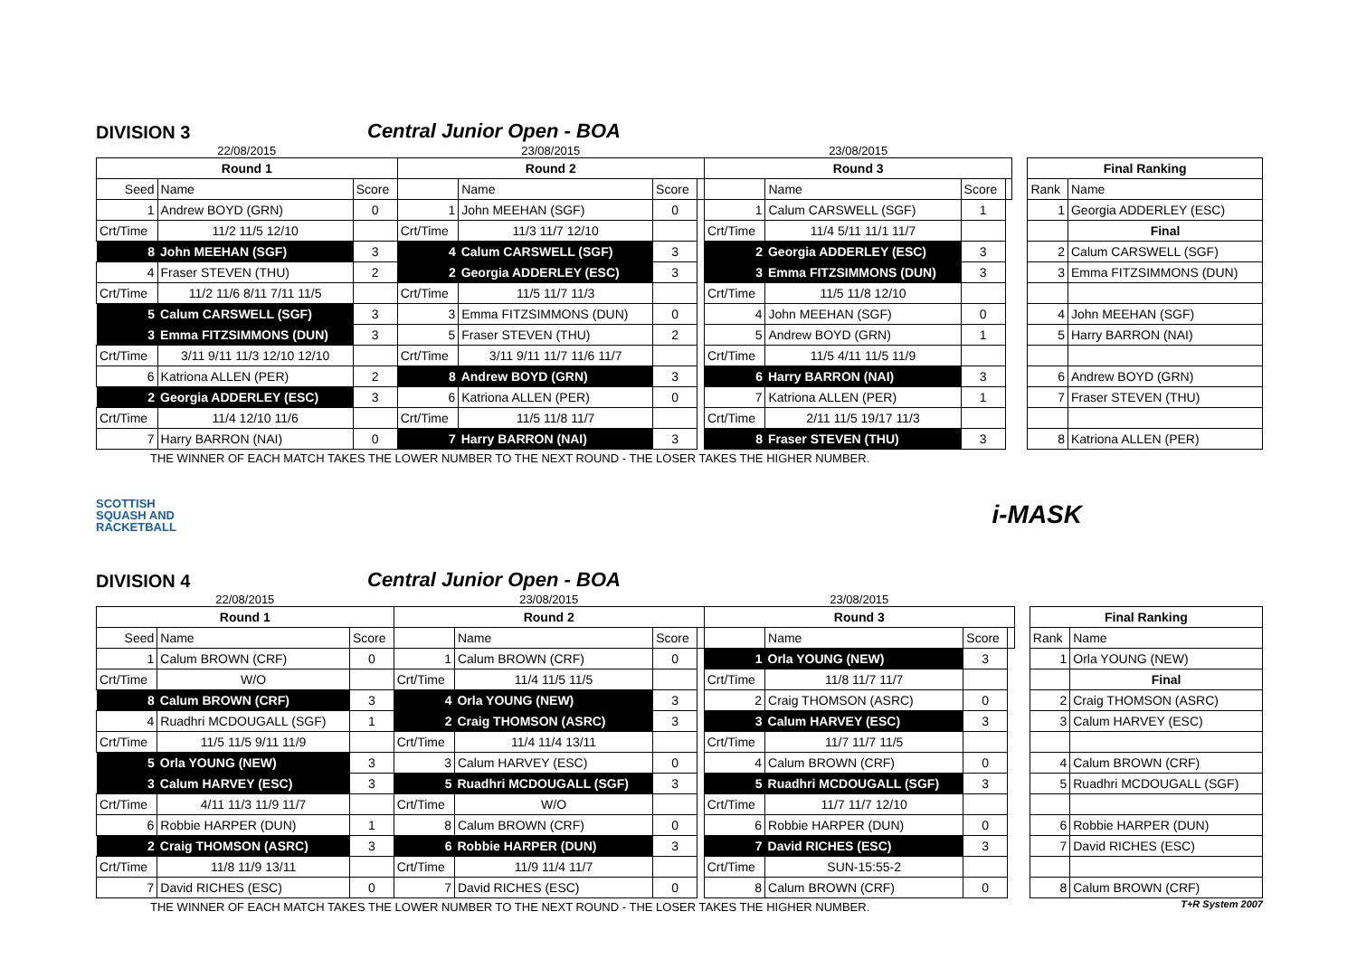DIVISION 3
Central Junior Open - BOA
| 22/08/2015 | | | 23/08/2015 | | | | 23/08/2015 | | | | | | |
| Round 1 | | | Round 2 | | | | Round 3 | | | | | Final Ranking | |
| Seed | Name | Score | | Name | Score | | | Name | Score | | | Rank | Name |
| 1 | Andrew BOYD (GRN) | 0 | 1 | John MEEHAN (SGF) | 0 | | 1 | Calum CARSWELL (SGF) | 1 | | | 1 | Georgia ADDERLEY (ESC) |
| Crt/Time | 11/2 11/5 12/10 | | Crt/Time | 11/3 11/7 12/10 | | | Crt/Time | 11/4 5/11 11/1 11/7 | | | | | Final |
| 8 | John MEEHAN (SGF) | 3 | 4 | Calum CARSWELL (SGF) | 3 | | 2 | Georgia ADDERLEY (ESC) | 3 | | | 2 | Calum CARSWELL (SGF) |
| 4 | Fraser STEVEN (THU) | 2 | 2 | Georgia ADDERLEY (ESC) | 3 | | 3 | Emma FITZSIMMONS (DUN) | 3 | | | 3 | Emma FITZSIMMONS (DUN) |
| Crt/Time | 11/2 11/6 8/11 7/11 11/5 | | Crt/Time | 11/5 11/7 11/3 | | | Crt/Time | 11/5 11/8 12/10 | | | | | |
| 5 | Calum CARSWELL (SGF) | 3 | 3 | Emma FITZSIMMONS (DUN) | 0 | | 4 | John MEEHAN (SGF) | 0 | | | 4 | John MEEHAN (SGF) |
| 3 | Emma FITZSIMMONS (DUN) | 3 | 5 | Fraser STEVEN (THU) | 2 | | 5 | Andrew BOYD (GRN) | 1 | | | 5 | Harry BARRON (NAI) |
| Crt/Time | 3/11 9/11 11/3 12/10 12/10 | | Crt/Time | 3/11 9/11 11/7 11/6 11/7 | | | Crt/Time | 11/5 4/11 11/5 11/9 | | | | | |
| 6 | Katriona ALLEN (PER) | 2 | 8 | Andrew BOYD (GRN) | 3 | | 6 | Harry BARRON (NAI) | 3 | | | 6 | Andrew BOYD (GRN) |
| 2 | Georgia ADDERLEY (ESC) | 3 | 6 | Katriona ALLEN (PER) | 0 | | 7 | Katriona ALLEN (PER) | 1 | | | 7 | Fraser STEVEN (THU) |
| Crt/Time | 11/4 12/10 11/6 | | Crt/Time | 11/5 11/8 11/7 | | | Crt/Time | 2/11 11/5 19/17 11/3 | | | | | |
| 7 | Harry BARRON (NAI) | 0 | 7 | Harry BARRON (NAI) | 3 | | 8 | Fraser STEVEN (THU) | 3 | | | 8 | Katriona ALLEN (PER) |
THE WINNER OF EACH MATCH TAKES THE LOWER NUMBER TO THE NEXT ROUND - THE LOSER TAKES THE HIGHER NUMBER.
SCOTTISH
SQUASH AND
RACKETBALL
i-MASK
DIVISION 4
Central Junior Open - BOA
| 22/08/2015 | | | 23/08/2015 | | | | 23/08/2015 | | | | | | |
| Round 1 | | | Round 2 | | | | Round 3 | | | | | Final Ranking | |
| Seed | Name | Score | | Name | Score | | | Name | Score | | | Rank | Name |
| 1 | Calum BROWN (CRF) | 0 | 1 | Calum BROWN (CRF) | 0 | | 1 | Orla YOUNG (NEW) | 3 | | | 1 | Orla YOUNG (NEW) |
| Crt/Time | W/O | | Crt/Time | 11/4 11/5 11/5 | | | Crt/Time | 11/8 11/7 11/7 | | | | | Final |
| 8 | Calum BROWN (CRF) | 3 | 4 | Orla YOUNG (NEW) | 3 | | 2 | Craig THOMSON (ASRC) | 0 | | | 2 | Craig THOMSON (ASRC) |
| 4 | Ruadhri MCDOUGALL (SGF) | 1 | 2 | Craig THOMSON (ASRC) | 3 | | 3 | Calum HARVEY (ESC) | 3 | | | 3 | Calum HARVEY (ESC) |
| Crt/Time | 11/5 11/5 9/11 11/9 | | Crt/Time | 11/4 11/4 13/11 | | | Crt/Time | 11/7 11/7 11/5 | | | | | |
| 5 | Orla YOUNG (NEW) | 3 | 3 | Calum HARVEY (ESC) | 0 | | 4 | Calum BROWN (CRF) | 0 | | | 4 | Calum BROWN (CRF) |
| 3 | Calum HARVEY (ESC) | 3 | 5 | Ruadhri MCDOUGALL (SGF) | 3 | | 5 | Ruadhri MCDOUGALL (SGF) | 3 | | | 5 | Ruadhri MCDOUGALL (SGF) |
| Crt/Time | 4/11 11/3 11/9 11/7 | | Crt/Time | W/O | | | Crt/Time | 11/7 11/7 12/10 | | | | | |
| 6 | Robbie HARPER (DUN) | 1 | 8 | Calum BROWN (CRF) | 0 | | 6 | Robbie HARPER (DUN) | 0 | | | 6 | Robbie HARPER (DUN) |
| 2 | Craig THOMSON (ASRC) | 3 | 6 | Robbie HARPER (DUN) | 3 | | 7 | David RICHES (ESC) | 3 | | | 7 | David RICHES (ESC) |
| Crt/Time | 11/8 11/9 13/11 | | Crt/Time | 11/9 11/4 11/7 | | | Crt/Time | SUN-15:55-2 | | | | | |
| 7 | David RICHES (ESC) | 0 | 7 | David RICHES (ESC) | 0 | | 8 | Calum BROWN (CRF) | 0 | | | 8 | Calum BROWN (CRF) |
THE WINNER OF EACH MATCH TAKES THE LOWER NUMBER TO THE NEXT ROUND - THE LOSER TAKES THE HIGHER NUMBER.
T+R System 2007